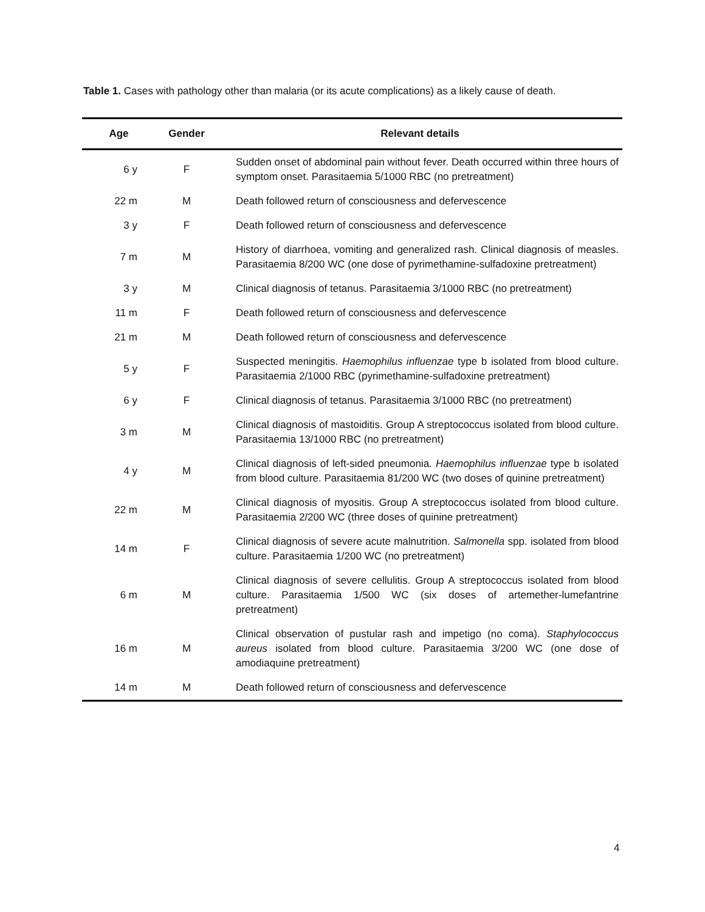Table 1. Cases with pathology other than malaria (or its acute complications) as a likely cause of death.
| Age | Gender | Relevant details |
| --- | --- | --- |
| 6 y | F | Sudden onset of abdominal pain without fever. Death occurred within three hours of symptom onset. Parasitaemia 5/1000 RBC (no pretreatment) |
| 22 m | M | Death followed return of consciousness and defervescence |
| 3 y | F | Death followed return of consciousness and defervescence |
| 7 m | M | History of diarrhoea, vomiting and generalized rash. Clinical diagnosis of measles. Parasitaemia 8/200 WC (one dose of pyrimethamine-sulfadoxine pretreatment) |
| 3 y | M | Clinical diagnosis of tetanus. Parasitaemia 3/1000 RBC (no pretreatment) |
| 11 m | F | Death followed return of consciousness and defervescence |
| 21 m | M | Death followed return of consciousness and defervescence |
| 5 y | F | Suspected meningitis. Haemophilus influenzae type b isolated from blood culture. Parasitaemia 2/1000 RBC (pyrimethamine-sulfadoxine pretreatment) |
| 6 y | F | Clinical diagnosis of tetanus. Parasitaemia 3/1000 RBC (no pretreatment) |
| 3 m | M | Clinical diagnosis of mastoiditis. Group A streptococcus isolated from blood culture. Parasitaemia 13/1000 RBC (no pretreatment) |
| 4 y | M | Clinical diagnosis of left-sided pneumonia. Haemophilus influenzae type b isolated from blood culture. Parasitaemia 81/200 WC (two doses of quinine pretreatment) |
| 22 m | M | Clinical diagnosis of myositis. Group A streptococcus isolated from blood culture. Parasitaemia 2/200 WC (three doses of quinine pretreatment) |
| 14 m | F | Clinical diagnosis of severe acute malnutrition. Salmonella spp. isolated from blood culture. Parasitaemia 1/200 WC (no pretreatment) |
| 6 m | M | Clinical diagnosis of severe cellulitis. Group A streptococcus isolated from blood culture. Parasitaemia 1/500 WC (six doses of artemether-lumefantrine pretreatment) |
| 16 m | M | Clinical observation of pustular rash and impetigo (no coma). Staphylococcus aureus isolated from blood culture. Parasitaemia 3/200 WC (one dose of amodiaquine pretreatment) |
| 14 m | M | Death followed return of consciousness and defervescence |
4